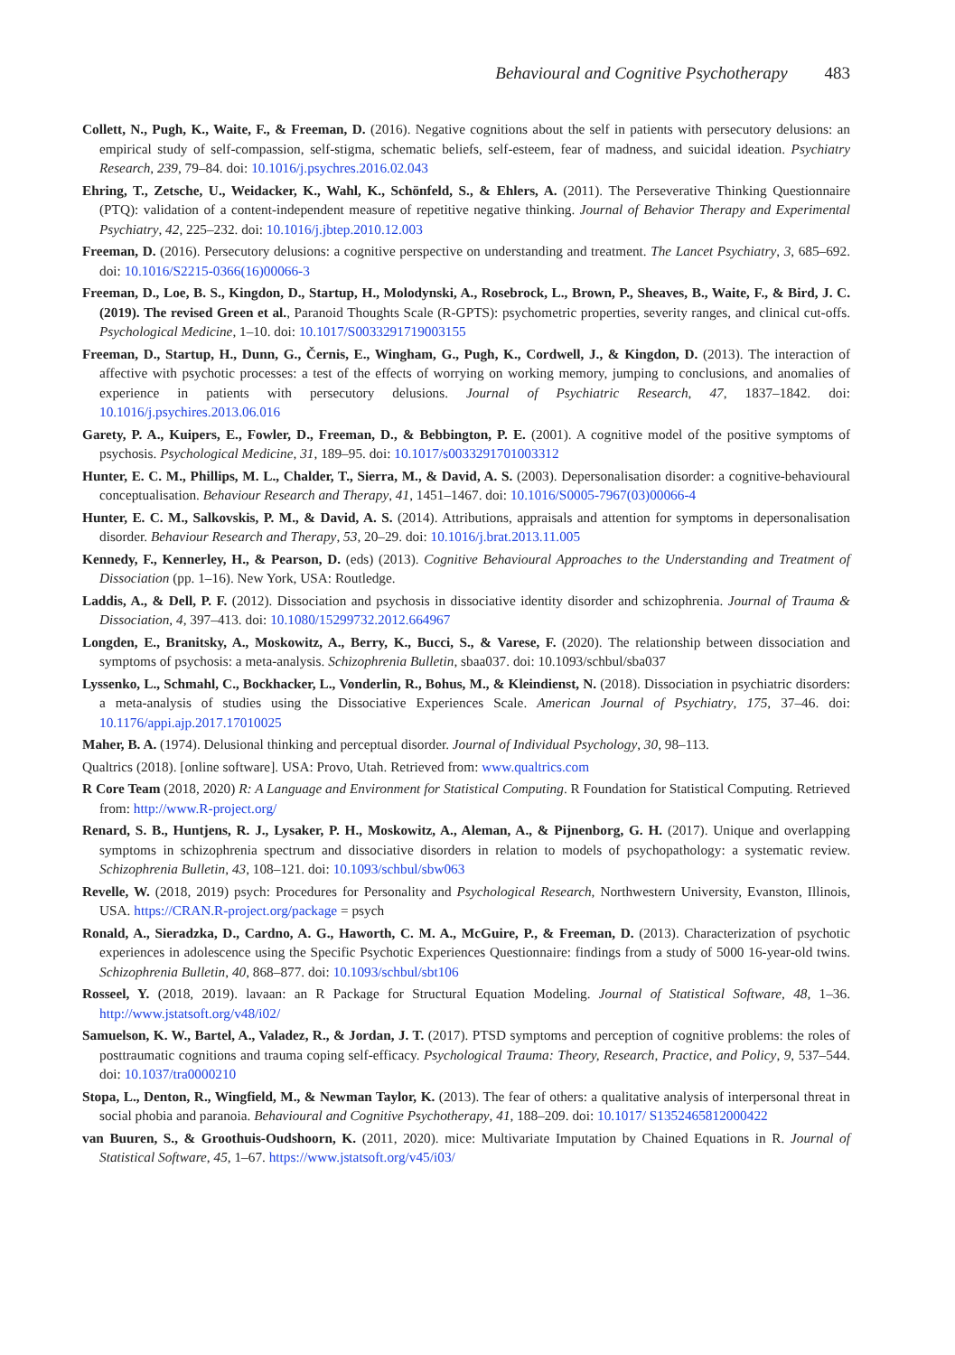Behavioural and Cognitive Psychotherapy 483
Collett, N., Pugh, K., Waite, F., & Freeman, D. (2016). Negative cognitions about the self in patients with persecutory delusions: an empirical study of self-compassion, self-stigma, schematic beliefs, self-esteem, fear of madness, and suicidal ideation. Psychiatry Research, 239, 79–84. doi: 10.1016/j.psychres.2016.02.043
Ehring, T., Zetsche, U., Weidacker, K., Wahl, K., Schönfeld, S., & Ehlers, A. (2011). The Perseverative Thinking Questionnaire (PTQ): validation of a content-independent measure of repetitive negative thinking. Journal of Behavior Therapy and Experimental Psychiatry, 42, 225–232. doi: 10.1016/j.jbtep.2010.12.003
Freeman, D. (2016). Persecutory delusions: a cognitive perspective on understanding and treatment. The Lancet Psychiatry, 3, 685–692. doi: 10.1016/S2215-0366(16)00066-3
Freeman, D., Loe, B. S., Kingdon, D., Startup, H., Molodynski, A., Rosebrock, L., Brown, P., Sheaves, B., Waite, F., & Bird, J. C. (2019). The revised Green et al., Paranoid Thoughts Scale (R-GPTS): psychometric properties, severity ranges, and clinical cut-offs. Psychological Medicine, 1–10. doi: 10.1017/S0033291719003155
Freeman, D., Startup, H., Dunn, G., Černis, E., Wingham, G., Pugh, K., Cordwell, J., & Kingdon, D. (2013). The interaction of affective with psychotic processes: a test of the effects of worrying on working memory, jumping to conclusions, and anomalies of experience in patients with persecutory delusions. Journal of Psychiatric Research, 47, 1837–1842. doi: 10.1016/j.psychires.2013.06.016
Garety, P. A., Kuipers, E., Fowler, D., Freeman, D., & Bebbington, P. E. (2001). A cognitive model of the positive symptoms of psychosis. Psychological Medicine, 31, 189–95. doi: 10.1017/s0033291701003312
Hunter, E. C. M., Phillips, M. L., Chalder, T., Sierra, M., & David, A. S. (2003). Depersonalisation disorder: a cognitive-behavioural conceptualisation. Behaviour Research and Therapy, 41, 1451–1467. doi: 10.1016/S0005-7967(03)00066-4
Hunter, E. C. M., Salkovskis, P. M., & David, A. S. (2014). Attributions, appraisals and attention for symptoms in depersonalisation disorder. Behaviour Research and Therapy, 53, 20–29. doi: 10.1016/j.brat.2013.11.005
Kennedy, F., Kennerley, H., & Pearson, D. (eds) (2013). Cognitive Behavioural Approaches to the Understanding and Treatment of Dissociation (pp. 1–16). New York, USA: Routledge.
Laddis, A., & Dell, P. F. (2012). Dissociation and psychosis in dissociative identity disorder and schizophrenia. Journal of Trauma & Dissociation, 4, 397–413. doi: 10.1080/15299732.2012.664967
Longden, E., Branitsky, A., Moskowitz, A., Berry, K., Bucci, S., & Varese, F. (2020). The relationship between dissociation and symptoms of psychosis: a meta-analysis. Schizophrenia Bulletin, sbaa037. doi: 10.1093/schbul/sba037
Lyssenko, L., Schmahl, C., Bockhacker, L., Vonderlin, R., Bohus, M., & Kleindienst, N. (2018). Dissociation in psychiatric disorders: a meta-analysis of studies using the Dissociative Experiences Scale. American Journal of Psychiatry, 175, 37–46. doi: 10.1176/appi.ajp.2017.17010025
Maher, B. A. (1974). Delusional thinking and perceptual disorder. Journal of Individual Psychology, 30, 98–113.
Qualtrics (2018). [online software]. USA: Provo, Utah. Retrieved from: www.qualtrics.com
R Core Team (2018, 2020) R: A Language and Environment for Statistical Computing. R Foundation for Statistical Computing. Retrieved from: http://www.R-project.org/
Renard, S. B., Huntjens, R. J., Lysaker, P. H., Moskowitz, A., Aleman, A., & Pijnenborg, G. H. (2017). Unique and overlapping symptoms in schizophrenia spectrum and dissociative disorders in relation to models of psychopathology: a systematic review. Schizophrenia Bulletin, 43, 108–121. doi: 10.1093/schbul/sbw063
Revelle, W. (2018, 2019) psych: Procedures for Personality and Psychological Research, Northwestern University, Evanston, Illinois, USA. https://CRAN.R-project.org/package = psych
Ronald, A., Sieradzka, D., Cardno, A. G., Haworth, C. M. A., McGuire, P., & Freeman, D. (2013). Characterization of psychotic experiences in adolescence using the Specific Psychotic Experiences Questionnaire: findings from a study of 5000 16-year-old twins. Schizophrenia Bulletin, 40, 868–877. doi: 10.1093/schbul/sbt106
Rosseel, Y. (2018, 2019). lavaan: an R Package for Structural Equation Modeling. Journal of Statistical Software, 48, 1–36. http://www.jstatsoft.org/v48/i02/
Samuelson, K. W., Bartel, A., Valadez, R., & Jordan, J. T. (2017). PTSD symptoms and perception of cognitive problems: the roles of posttraumatic cognitions and trauma coping self-efficacy. Psychological Trauma: Theory, Research, Practice, and Policy, 9, 537–544. doi: 10.1037/tra0000210
Stopa, L., Denton, R., Wingfield, M., & Newman Taylor, K. (2013). The fear of others: a qualitative analysis of interpersonal threat in social phobia and paranoia. Behavioural and Cognitive Psychotherapy, 41, 188–209. doi: 10.1017/ S1352465812000422
van Buuren, S., & Groothuis-Oudshoorn, K. (2011, 2020). mice: Multivariate Imputation by Chained Equations in R. Journal of Statistical Software, 45, 1–67. https://www.jstatsoft.org/v45/i03/